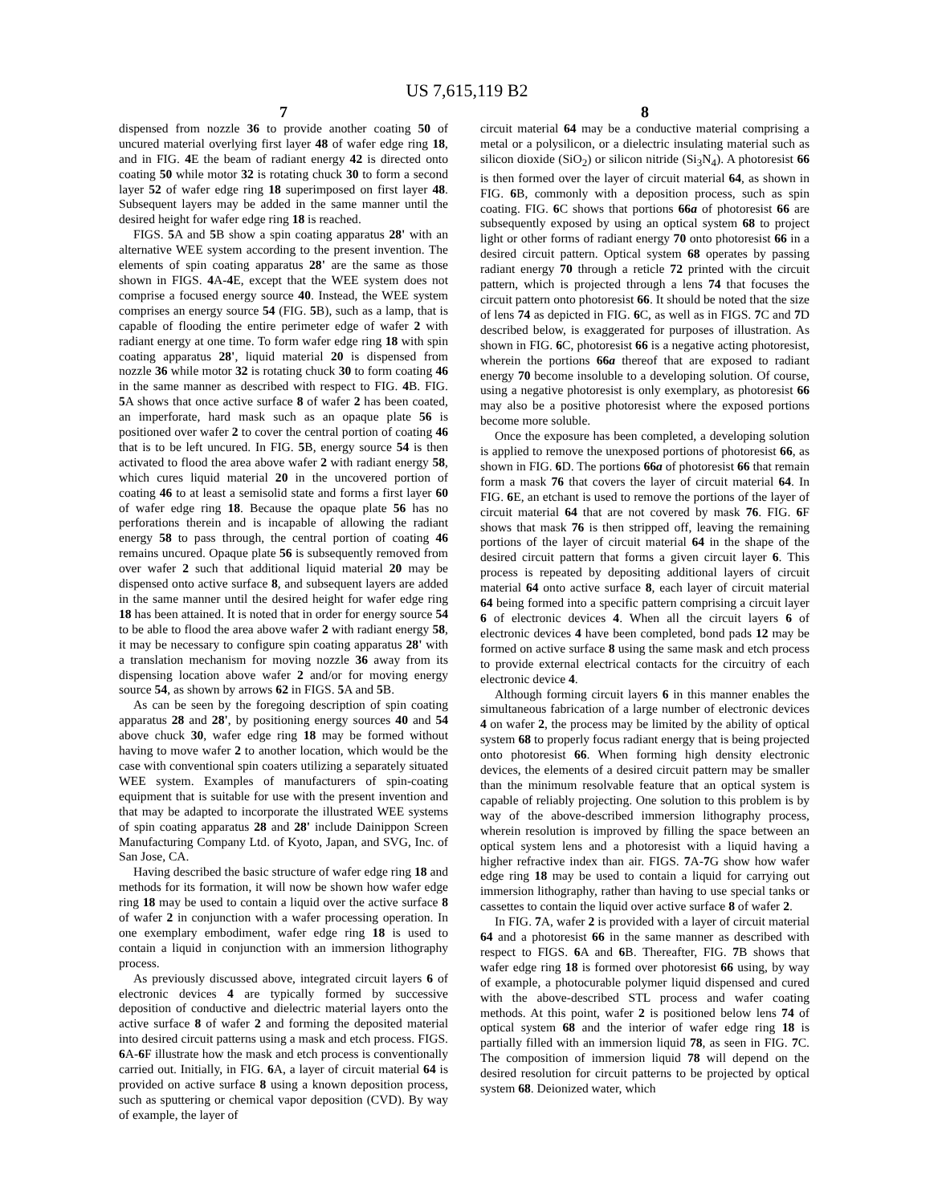US 7,615,119 B2
7
dispensed from nozzle 36 to provide another coating 50 of uncured material overlying first layer 48 of wafer edge ring 18, and in FIG. 4 E the beam of radiant energy 42 is directed onto coating 50 while motor 32 is rotating chuck 30 to form a second layer 52 of wafer edge ring 18 superimposed on first layer 48. Subsequent layers may be added in the same manner until the desired height for wafer edge ring 18 is reached.
FIGS. 5 A and 5 B show a spin coating apparatus 28' with an alternative WEE system according to the present invention. The elements of spin coating apparatus 28' are the same as those shown in FIGS. 4 A-4 E, except that the WEE system does not comprise a focused energy source 40. Instead, the WEE system comprises an energy source 54 (FIG. 5 B), such as a lamp, that is capable of flooding the entire perimeter edge of wafer 2 with radiant energy at one time. To form wafer edge ring 18 with spin coating apparatus 28', liquid material 20 is dispensed from nozzle 36 while motor 32 is rotating chuck 30 to form coating 46 in the same manner as described with respect to FIG. 4 B. FIG. 5 A shows that once active surface 8 of wafer 2 has been coated, an imperforate, hard mask such as an opaque plate 56 is positioned over wafer 2 to cover the central portion of coating 46 that is to be left uncured. In FIG. 5 B, energy source 54 is then activated to flood the area above wafer 2 with radiant energy 58, which cures liquid material 20 in the uncovered portion of coating 46 to at least a semisolid state and forms a first layer 60 of wafer edge ring 18. Because the opaque plate 56 has no perforations therein and is incapable of allowing the radiant energy 58 to pass through, the central portion of coating 46 remains uncured. Opaque plate 56 is subsequently removed from over wafer 2 such that additional liquid material 20 may be dispensed onto active surface 8, and subsequent layers are added in the same manner until the desired height for wafer edge ring 18 has been attained. It is noted that in order for energy source 54 to be able to flood the area above wafer 2 with radiant energy 58, it may be necessary to configure spin coating apparatus 28' with a translation mechanism for moving nozzle 36 away from its dispensing location above wafer 2 and/or for moving energy source 54, as shown by arrows 62 in FIGS. 5 A and 5 B.
As can be seen by the foregoing description of spin coating apparatus 28 and 28', by positioning energy sources 40 and 54 above chuck 30, wafer edge ring 18 may be formed without having to move wafer 2 to another location, which would be the case with conventional spin coaters utilizing a separately situated WEE system. Examples of manufacturers of spin-coating equipment that is suitable for use with the present invention and that may be adapted to incorporate the illustrated WEE systems of spin coating apparatus 28 and 28' include Dainippon Screen Manufacturing Company Ltd. of Kyoto, Japan, and SVG, Inc. of San Jose, CA.
Having described the basic structure of wafer edge ring 18 and methods for its formation, it will now be shown how wafer edge ring 18 may be used to contain a liquid over the active surface 8 of wafer 2 in conjunction with a wafer processing operation. In one exemplary embodiment, wafer edge ring 18 is used to contain a liquid in conjunction with an immersion lithography process.
As previously discussed above, integrated circuit layers 6 of electronic devices 4 are typically formed by successive deposition of conductive and dielectric material layers onto the active surface 8 of wafer 2 and forming the deposited material into desired circuit patterns using a mask and etch process. FIGS. 6 A-6 F illustrate how the mask and etch process is conventionally carried out. Initially, in FIG. 6 A, a layer of circuit material 64 is provided on active surface 8 using a known deposition process, such as sputtering or chemical vapor deposition (CVD). By way of example, the layer of
8
circuit material 64 may be a conductive material comprising a metal or a polysilicon, or a dielectric insulating material such as silicon dioxide (SiO<sub>2</sub>) or silicon nitride (Si<sub>3</sub>N<sub>4</sub>). A photoresist 66 is then formed over the layer of circuit material 64, as shown in FIG. 6 B, commonly with a deposition process, such as spin coating. FIG. 6 C shows that portions 66a of photoresist 66 are subsequently exposed by using an optical system 68 to project light or other forms of radiant energy 70 onto photoresist 66 in a desired circuit pattern. Optical system 68 operates by passing radiant energy 70 through a reticle 72 printed with the circuit pattern, which is projected through a lens 74 that focuses the circuit pattern onto photoresist 66. It should be noted that the size of lens 74 as depicted in FIG. 6 C, as well as in FIGS. 7 C and 7 D described below, is exaggerated for purposes of illustration. As shown in FIG. 6 C, photoresist 66 is a negative acting photoresist, wherein the portions 66a thereof that are exposed to radiant energy 70 become insoluble to a developing solution. Of course, using a negative photoresist is only exemplary, as photoresist 66 may also be a positive photoresist where the exposed portions become more soluble.
Once the exposure has been completed, a developing solution is applied to remove the unexposed portions of photoresist 66, as shown in FIG. 6 D. The portions 66a of photoresist 66 that remain form a mask 76 that covers the layer of circuit material 64. In FIG. 6 E, an etchant is used to remove the portions of the layer of circuit material 64 that are not covered by mask 76. FIG. 6 F shows that mask 76 is then stripped off, leaving the remaining portions of the layer of circuit material 64 in the shape of the desired circuit pattern that forms a given circuit layer 6. This process is repeated by depositing additional layers of circuit material 64 onto active surface 8, each layer of circuit material 64 being formed into a specific pattern comprising a circuit layer 6 of electronic devices 4. When all the circuit layers 6 of electronic devices 4 have been completed, bond pads 12 may be formed on active surface 8 using the same mask and etch process to provide external electrical contacts for the circuitry of each electronic device 4.
Although forming circuit layers 6 in this manner enables the simultaneous fabrication of a large number of electronic devices 4 on wafer 2, the process may be limited by the ability of optical system 68 to properly focus radiant energy that is being projected onto photoresist 66. When forming high density electronic devices, the elements of a desired circuit pattern may be smaller than the minimum resolvable feature that an optical system is capable of reliably projecting. One solution to this problem is by way of the above-described immersion lithography process, wherein resolution is improved by filling the space between an optical system lens and a photoresist with a liquid having a higher refractive index than air. FIGS. 7 A-7 G show how wafer edge ring 18 may be used to contain a liquid for carrying out immersion lithography, rather than having to use special tanks or cassettes to contain the liquid over active surface 8 of wafer 2.
In FIG. 7 A, wafer 2 is provided with a layer of circuit material 64 and a photoresist 66 in the same manner as described with respect to FIGS. 6 A and 6 B. Thereafter, FIG. 7 B shows that wafer edge ring 18 is formed over photoresist 66 using, by way of example, a photocurable polymer liquid dispensed and cured with the above-described STL process and wafer coating methods. At this point, wafer 2 is positioned below lens 74 of optical system 68 and the interior of wafer edge ring 18 is partially filled with an immersion liquid 78, as seen in FIG. 7 C. The composition of immersion liquid 78 will depend on the desired resolution for circuit patterns to be projected by optical system 68. Deionized water, which